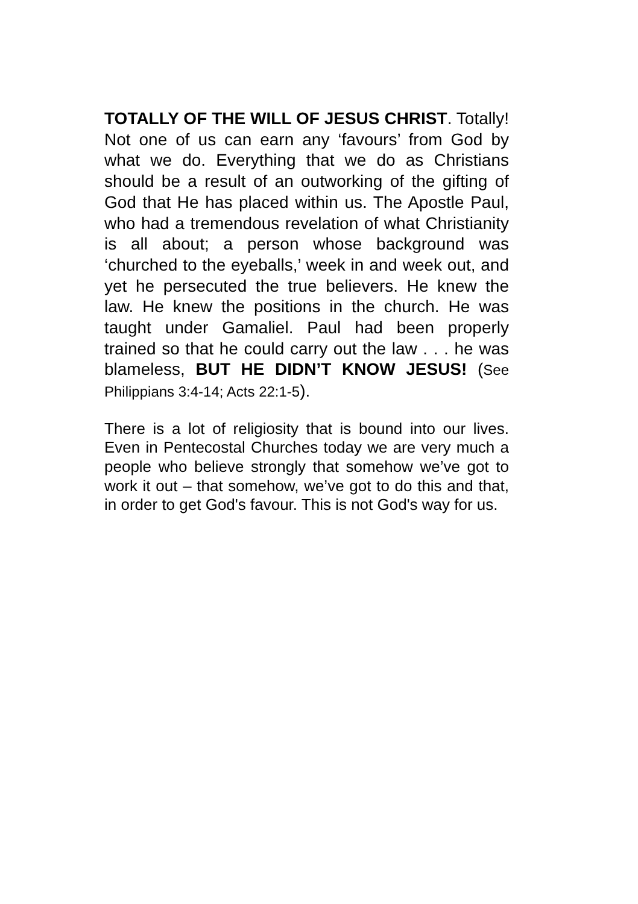TOTALLY OF THE WILL OF JESUS CHRIST. Totally! Not one of us can earn any ‘favours’ from God by what we do. Everything that we do as Christians should be a result of an outworking of the gifting of God that He has placed within us. The Apostle Paul, who had a tremendous revelation of what Christianity is all about; a person whose background was ‘churched to the eyeballs,’ week in and week out, and yet he persecuted the true believers. He knew the law. He knew the positions in the church. He was taught under Gamaliel. Paul had been properly trained so that he could carry out the law . . . he was blameless, BUT HE DIDN’T KNOW JESUS! (See Philippians 3:4-14; Acts 22:1-5).
There is a lot of religiosity that is bound into our lives. Even in Pentecostal Churches today we are very much a people who believe strongly that somehow we’ve got to work it out – that somehow, we’ve got to do this and that, in order to get God's favour. This is not God's way for us.